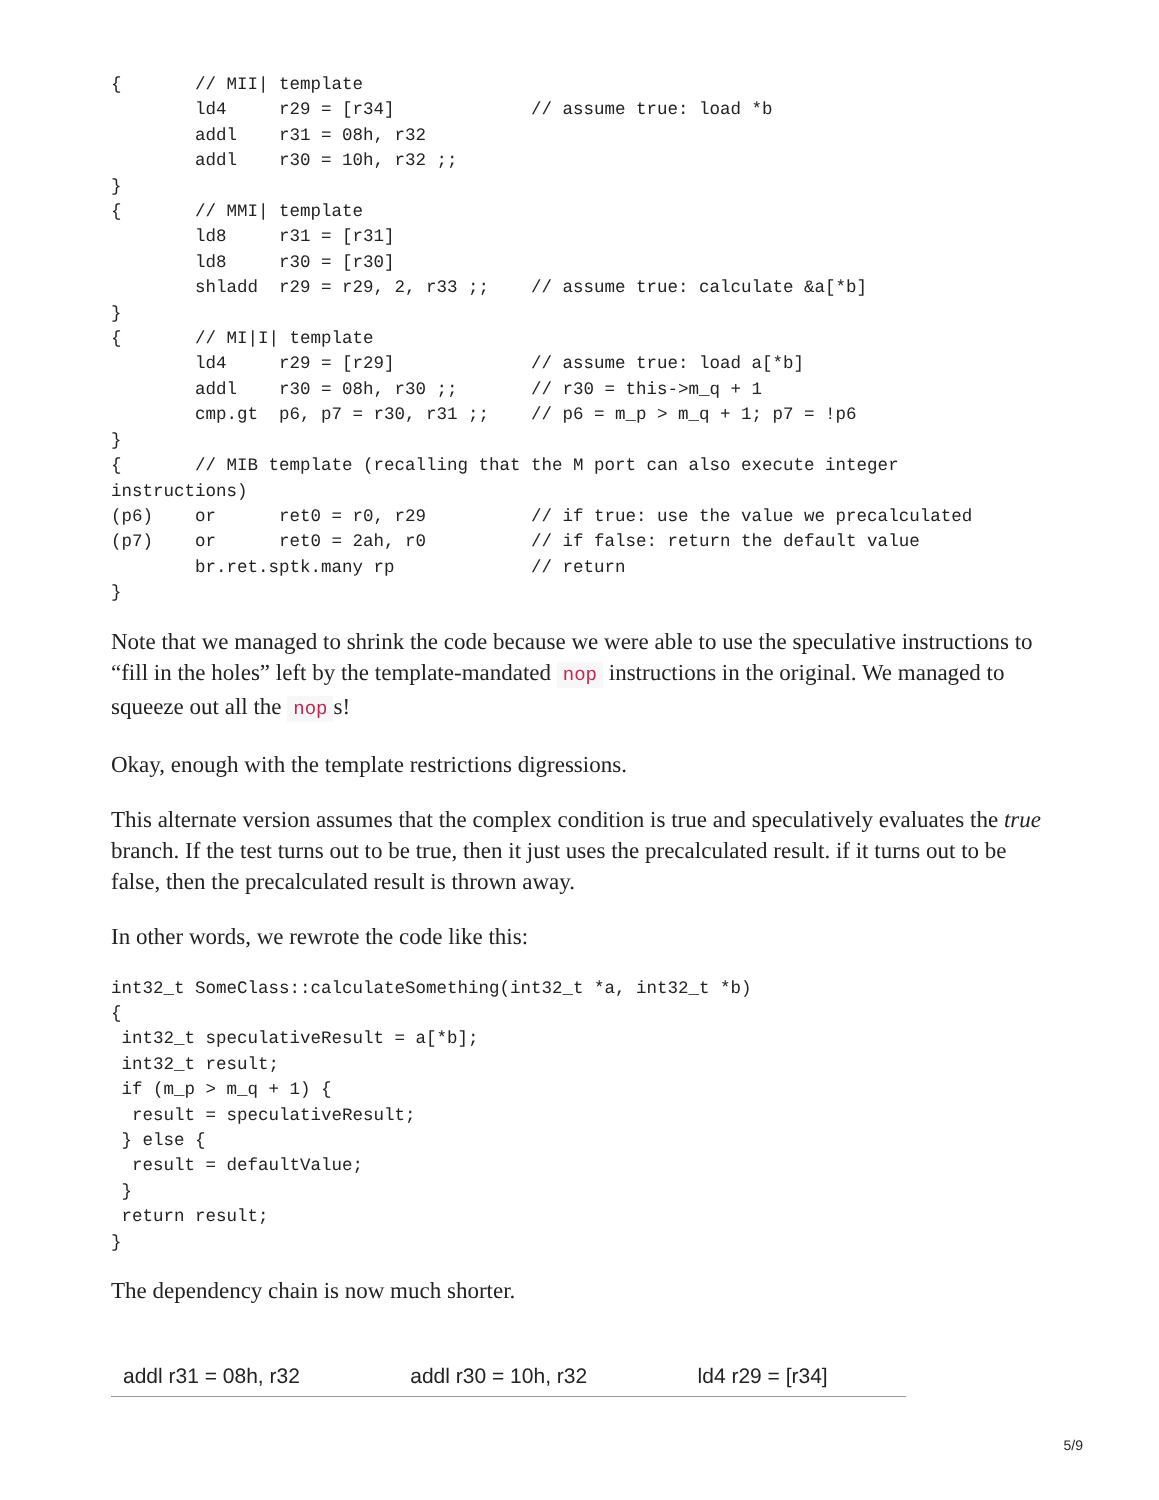{       // MII| template
        ld4     r29 = [r34]             // assume true: load *b
        addl    r31 = 08h, r32
        addl    r30 = 10h, r32 ;;
}
{       // MMI| template
        ld8     r31 = [r31]
        ld8     r30 = [r30]
        shladd  r29 = r29, 2, r33 ;;    // assume true: calculate &a[*b]
}
{       // MI|I| template
        ld4     r29 = [r29]             // assume true: load a[*b]
        addl    r30 = 08h, r30 ;;       // r30 = this->m_q + 1
        cmp.gt  p6, p7 = r30, r31 ;;    // p6 = m_p > m_q + 1; p7 = !p6
}
{       // MIB template (recalling that the M port can also execute integer
instructions)
(p6)    or      ret0 = r0, r29          // if true: use the value we precalculated
(p7)    or      ret0 = 2ah, r0          // if false: return the default value
        br.ret.sptk.many rp             // return
}
Note that we managed to shrink the code because we were able to use the speculative instructions to “fill in the holes” left by the template-mandated nop instructions in the original. We managed to squeeze out all the nop s!
Okay, enough with the template restrictions digressions.
This alternate version assumes that the complex condition is true and speculatively evaluates the true branch. If the test turns out to be true, then it just uses the precalculated result. if it turns out to be false, then the precalculated result is thrown away.
In other words, we rewrote the code like this:
int32_t SomeClass::calculateSomething(int32_t *a, int32_t *b)
{
 int32_t speculativeResult = a[*b];
 int32_t result;
 if (m_p > m_q + 1) {
  result = speculativeResult;
 } else {
  result = defaultValue;
 }
 return result;
}
The dependency chain is now much shorter.
| addl r31 = 08h, r32 | addl r30 = 10h, r32 | ld4 r29 = [r34] |
5/9